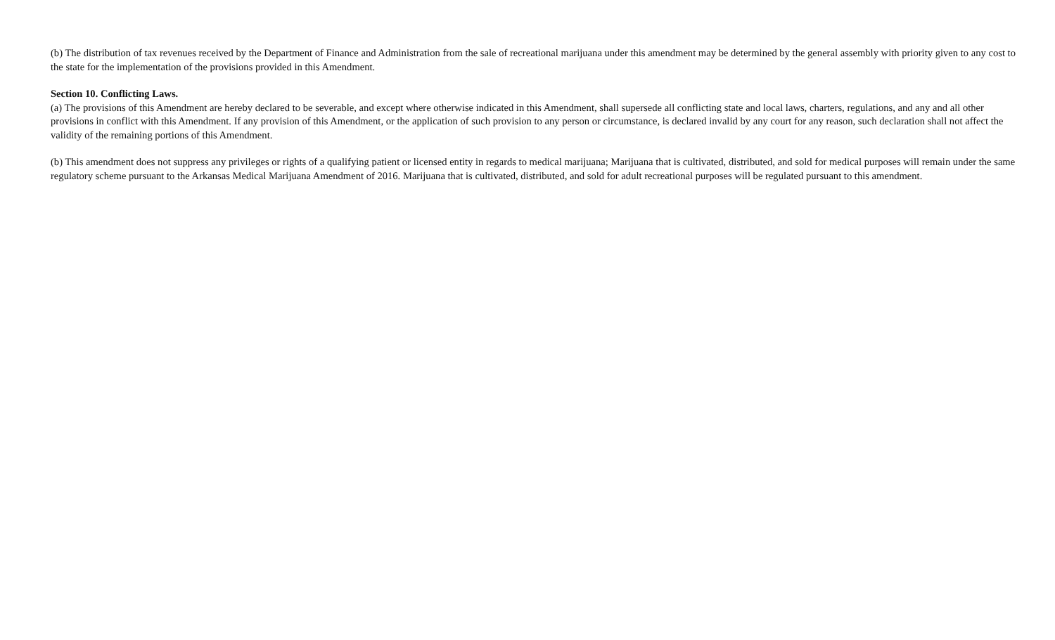(b) The distribution of tax revenues received by the Department of Finance and Administration from the sale of recreational marijuana under this amendment may be determined by the general assembly with priority given to any cost to the state for the implementation of the provisions provided in this Amendment.
Section 10. Conflicting Laws.
(a) The provisions of this Amendment are hereby declared to be severable, and except where otherwise indicated in this Amendment, shall supersede all conflicting state and local laws, charters, regulations, and any and all other provisions in conflict with this Amendment. If any provision of this Amendment, or the application of such provision to any person or circumstance, is declared invalid by any court for any reason, such declaration shall not affect the validity of the remaining portions of this Amendment.
(b) This amendment does not suppress any privileges or rights of a qualifying patient or licensed entity in regards to medical marijuana; Marijuana that is cultivated, distributed, and sold for medical purposes will remain under the same regulatory scheme pursuant to the Arkansas Medical Marijuana Amendment of 2016. Marijuana that is cultivated, distributed, and sold for adult recreational purposes will be regulated pursuant to this amendment.